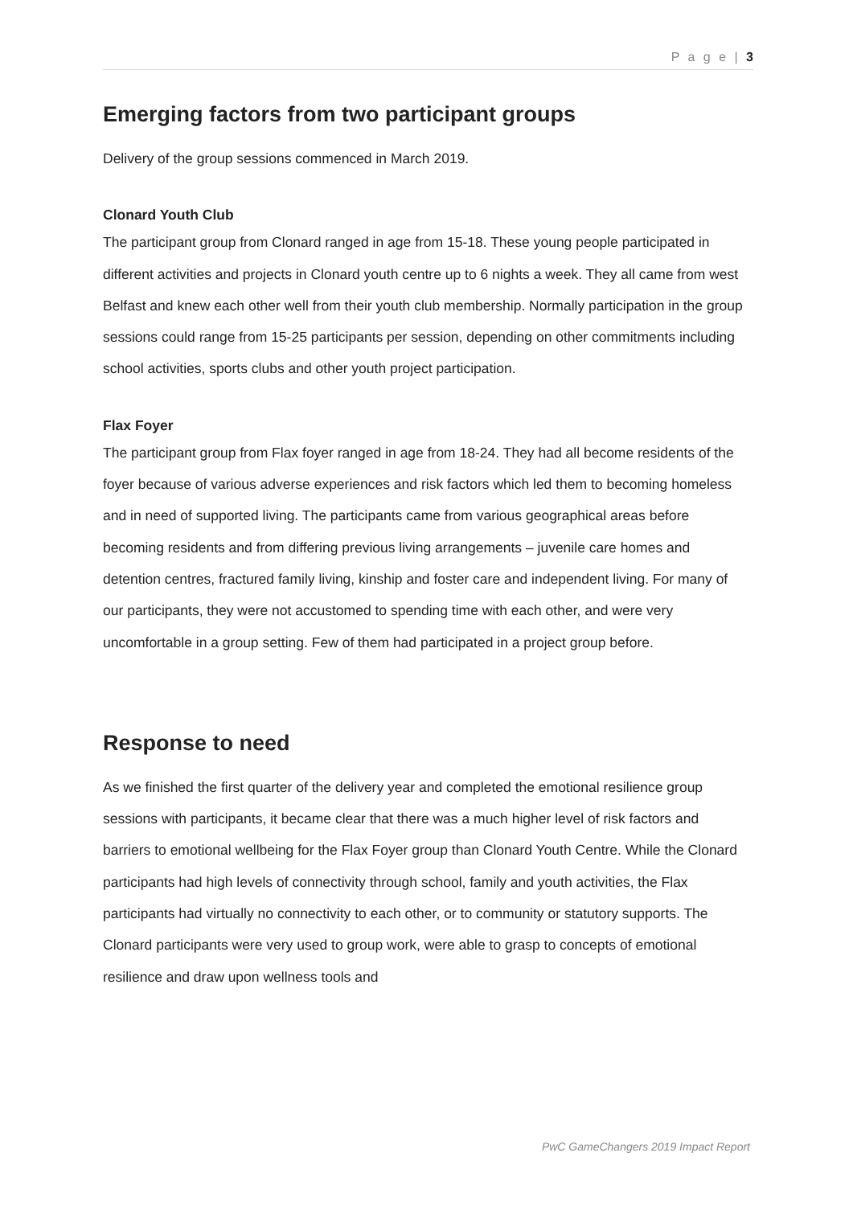P a g e | 3
Emerging factors from two participant groups
Delivery of the group sessions commenced in March 2019.
Clonard Youth Club
The participant group from Clonard ranged in age from 15-18. These young people participated in different activities and projects in Clonard youth centre up to 6 nights a week. They all came from west Belfast and knew each other well from their youth club membership. Normally participation in the group sessions could range from 15-25 participants per session, depending on other commitments including school activities, sports clubs and other youth project participation.
Flax Foyer
The participant group from Flax foyer ranged in age from 18-24. They had all become residents of the foyer because of various adverse experiences and risk factors which led them to becoming homeless and in need of supported living. The participants came from various geographical areas before becoming residents and from differing previous living arrangements – juvenile care homes and detention centres, fractured family living, kinship and foster care and independent living. For many of our participants, they were not accustomed to spending time with each other, and were very uncomfortable in a group setting. Few of them had participated in a project group before.
Response to need
As we finished the first quarter of the delivery year and completed the emotional resilience group sessions with participants, it became clear that there was a much higher level of risk factors and barriers to emotional wellbeing for the Flax Foyer group than Clonard Youth Centre. While the Clonard participants had high levels of connectivity through school, family and youth activities, the Flax participants had virtually no connectivity to each other, or to community or statutory supports. The Clonard participants were very used to group work, were able to grasp to concepts of emotional resilience and draw upon wellness tools and
PwC GameChangers 2019 Impact Report